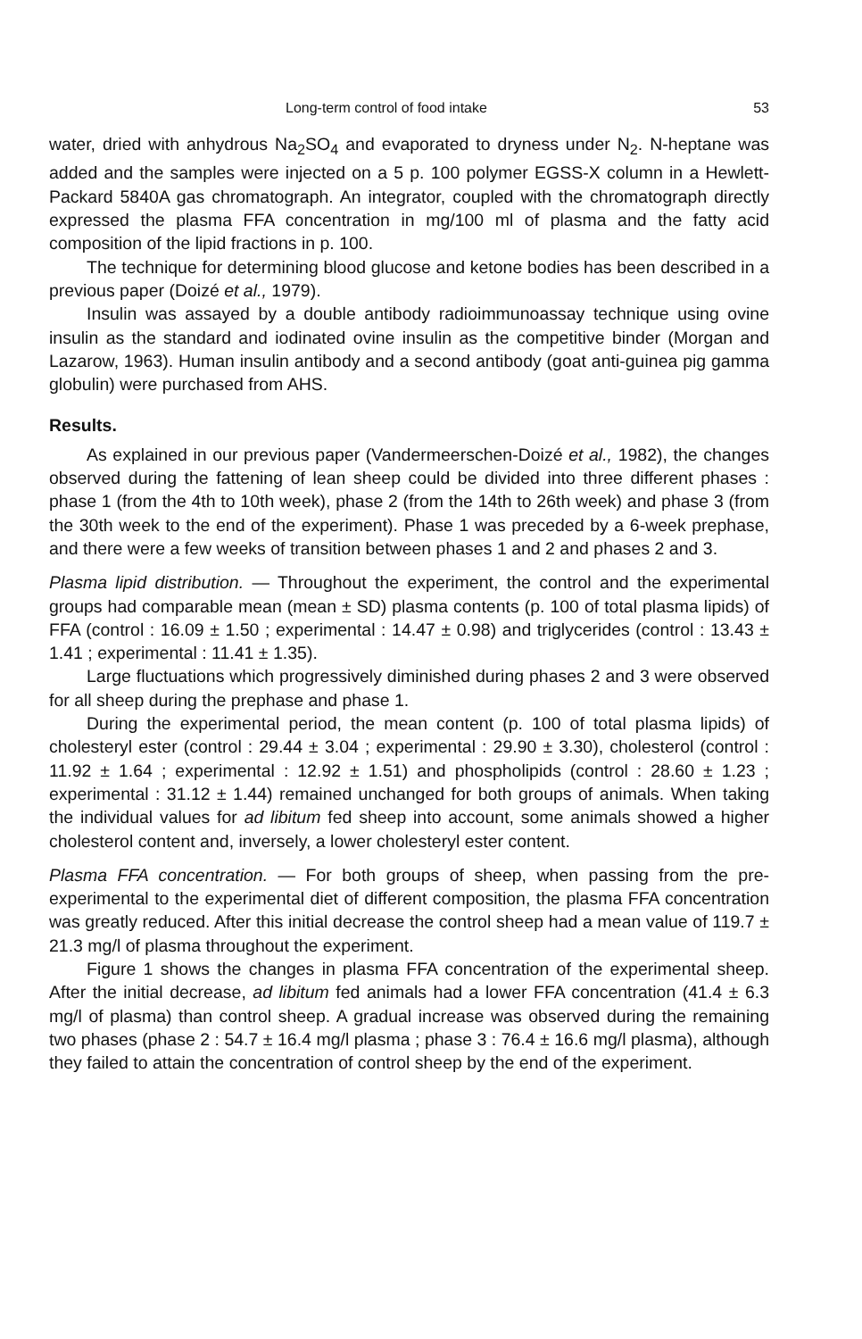Long-term control of food intake 53
water, dried with anhydrous Na<sub>2</sub>SO<sub>4</sub> and evaporated to dryness under N<sub>2</sub>. N-heptane was added and the samples were injected on a 5 p. 100 polymer EGSS-X column in a Hewlett-Packard 5840A gas chromatograph. An integrator, coupled with the chromatograph directly expressed the plasma FFA concentration in mg/100 ml of plasma and the fatty acid composition of the lipid fractions in p. 100.
The technique for determining blood glucose and ketone bodies has been described in a previous paper (Doizé et al., 1979).
Insulin was assayed by a double antibody radioimmunoassay technique using ovine insulin as the standard and iodinated ovine insulin as the competitive binder (Morgan and Lazarow, 1963). Human insulin antibody and a second antibody (goat anti-guinea pig gamma globulin) were purchased from AHS.
Results.
As explained in our previous paper (Vandermeerschen-Doizé et al., 1982), the changes observed during the fattening of lean sheep could be divided into three different phases : phase 1 (from the 4th to 10th week), phase 2 (from the 14th to 26th week) and phase 3 (from the 30th week to the end of the experiment). Phase 1 was preceded by a 6-week prephase, and there were a few weeks of transition between phases 1 and 2 and phases 2 and 3.
Plasma lipid distribution. — Throughout the experiment, the control and the experimental groups had comparable mean (mean ± SD) plasma contents (p. 100 of total plasma lipids) of FFA (control : 16.09 ± 1.50 ; experimental : 14.47 ± 0.98) and triglycerides (control : 13.43 ± 1.41 ; experimental : 11.41 ± 1.35).
Large fluctuations which progressively diminished during phases 2 and 3 were observed for all sheep during the prephase and phase 1.
During the experimental period, the mean content (p. 100 of total plasma lipids) of cholesteryl ester (control : 29.44 ± 3.04 ; experimental : 29.90 ± 3.30), cholesterol (control : 11.92 ± 1.64 ; experimental : 12.92 ± 1.51) and phospholipids (control : 28.60 ± 1.23 ; experimental : 31.12 ± 1.44) remained unchanged for both groups of animals. When taking the individual values for ad libitum fed sheep into account, some animals showed a higher cholesterol content and, inversely, a lower cholesteryl ester content.
Plasma FFA concentration. — For both groups of sheep, when passing from the pre-experimental to the experimental diet of different composition, the plasma FFA concentration was greatly reduced. After this initial decrease the control sheep had a mean value of 119.7 ± 21.3 mg/l of plasma throughout the experiment.
Figure 1 shows the changes in plasma FFA concentration of the experimental sheep. After the initial decrease, ad libitum fed animals had a lower FFA concentration (41.4 ± 6.3 mg/l of plasma) than control sheep. A gradual increase was observed during the remaining two phases (phase 2 : 54.7 ± 16.4 mg/l plasma ; phase 3 : 76.4 ± 16.6 mg/l plasma), although they failed to attain the concentration of control sheep by the end of the experiment.